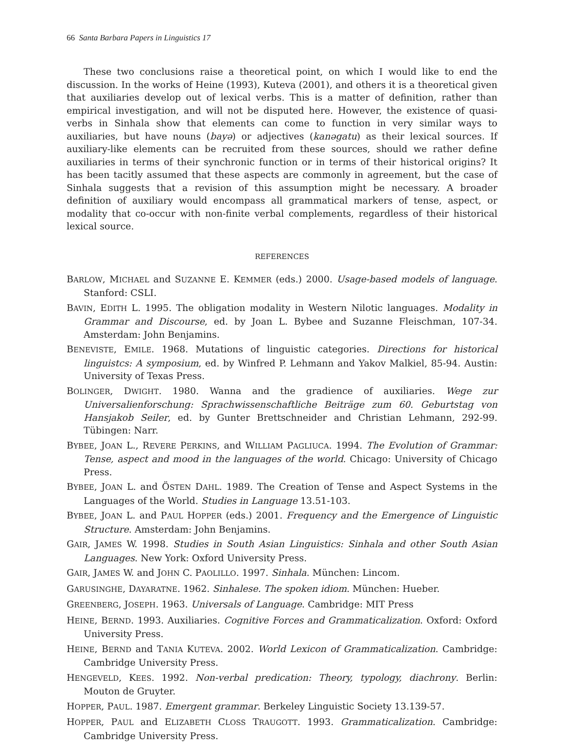66 Santa Barbara Papers in Linguistics 17
These two conclusions raise a theoretical point, on which I would like to end the discussion. In the works of Heine (1993), Kuteva (2001), and others it is a theoretical given that auxiliaries develop out of lexical verbs. This is a matter of definition, rather than empirical investigation, and will not be disputed here. However, the existence of quasi-verbs in Sinhala show that elements can come to function in very similar ways to auxiliaries, but have nouns (bayə) or adjectives (kanəgatu) as their lexical sources. If auxiliary-like elements can be recruited from these sources, should we rather define auxiliaries in terms of their synchronic function or in terms of their historical origins? It has been tacitly assumed that these aspects are commonly in agreement, but the case of Sinhala suggests that a revision of this assumption might be necessary. A broader definition of auxiliary would encompass all grammatical markers of tense, aspect, or modality that co-occur with non-finite verbal complements, regardless of their historical lexical source.
REFERENCES
BARLOW, MICHAEL and SUZANNE E. KEMMER (eds.) 2000. Usage-based models of language. Stanford: CSLI.
BAVIN, EDITH L. 1995. The obligation modality in Western Nilotic languages. Modality in Grammar and Discourse, ed. by Joan L. Bybee and Suzanne Fleischman, 107-34. Amsterdam: John Benjamins.
BENEVISTE, EMILE. 1968. Mutations of linguistic categories. Directions for historical linguistcs: A symposium, ed. by Winfred P. Lehmann and Yakov Malkiel, 85-94. Austin: University of Texas Press.
BOLINGER, DWIGHT. 1980. Wanna and the gradience of auxiliaries. Wege zur Universalienforschung: Sprachwissenschaftliche Beiträge zum 60. Geburtstag von Hansjakob Seiler, ed. by Gunter Brettschneider and Christian Lehmann, 292-99. Tübingen: Narr.
BYBEE, JOAN L., REVERE PERKINS, and WILLIAM PAGLIUCA. 1994. The Evolution of Grammar: Tense, aspect and mood in the languages of the world. Chicago: University of Chicago Press.
BYBEE, JOAN L. and ÖSTEN DAHL. 1989. The Creation of Tense and Aspect Systems in the Languages of the World. Studies in Language 13.51-103.
BYBEE, JOAN L. and PAUL HOPPER (eds.) 2001. Frequency and the Emergence of Linguistic Structure. Amsterdam: John Benjamins.
GAIR, JAMES W. 1998. Studies in South Asian Linguistics: Sinhala and other South Asian Languages. New York: Oxford University Press.
GAIR, JAMES W. and JOHN C. PAOLILLO. 1997. Sinhala. München: Lincom.
GARUSINGHE, DAYARATNE. 1962. Sinhalese. The spoken idiom. München: Hueber.
GREENBERG, JOSEPH. 1963. Universals of Language. Cambridge: MIT Press
HEINE, BERND. 1993. Auxiliaries. Cognitive Forces and Grammaticalization. Oxford: Oxford University Press.
HEINE, BERND and TANIA KUTEVA. 2002. World Lexicon of Grammaticalization. Cambridge: Cambridge University Press.
HENGEVELD, KEES. 1992. Non-verbal predication: Theory, typology, diachrony. Berlin: Mouton de Gruyter.
HOPPER, PAUL. 1987. Emergent grammar. Berkeley Linguistic Society 13.139-57.
HOPPER, PAUL and ELIZABETH CLOSS TRAUGOTT. 1993. Grammaticalization. Cambridge: Cambridge University Press.